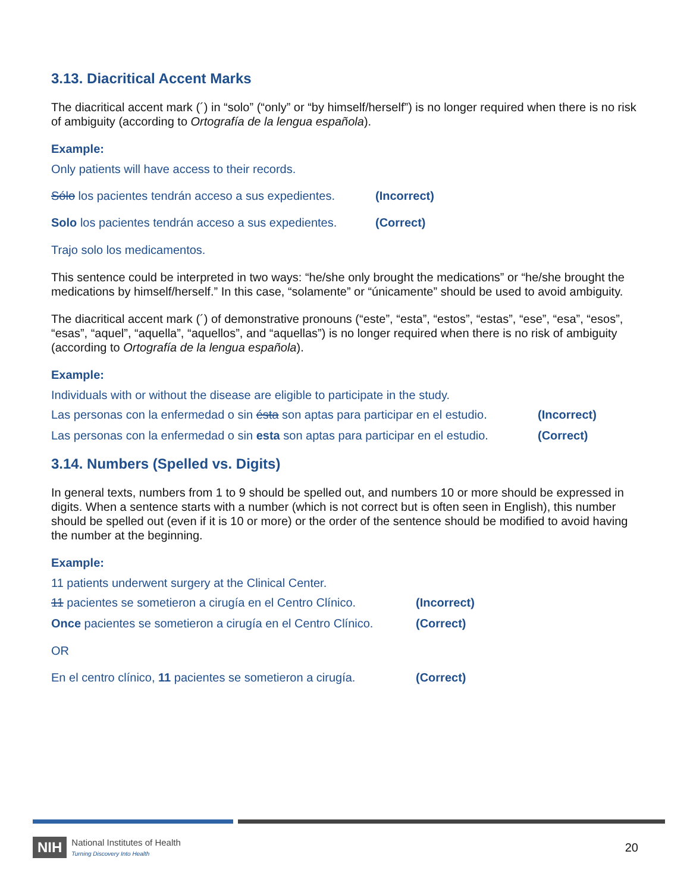3.13. Diacritical Accent Marks
The diacritical accent mark (´) in “solo” (“only” or “by himself/herself”) is no longer required when there is no risk of ambiguity (according to Ortografía de la lengua española).
Example:
Only patients will have access to their records.
Sólo los pacientes tendrán acceso a sus expedientes. (Incorrect)
Solo los pacientes tendrán acceso a sus expedientes. (Correct)
Trajo solo los medicamentos.
This sentence could be interpreted in two ways: “he/she only brought the medications” or “he/she brought the medications by himself/herself.” In this case, “solamente” or “únicamente” should be used to avoid ambiguity.
The diacritical accent mark (´) of demonstrative pronouns (“este”, “esta”, “estos”, “estas”, “ese”, “esa”, “esos”, “esas”, “aquel”, “aquella”, “aquellos”, and “aquellas”) is no longer required when there is no risk of ambiguity (according to Ortografía de la lengua española).
Example:
Individuals with or without the disease are eligible to participate in the study.
Las personas con la enfermedad o sin ésta son aptas para participar en el estudio. (Incorrect)
Las personas con la enfermedad o sin esta son aptas para participar en el estudio. (Correct)
3.14. Numbers (Spelled vs. Digits)
In general texts, numbers from 1 to 9 should be spelled out, and numbers 10 or more should be expressed in digits. When a sentence starts with a number (which is not correct but is often seen in English), this number should be spelled out (even if it is 10 or more) or the order of the sentence should be modified to avoid having the number at the beginning.
Example:
11 patients underwent surgery at the Clinical Center.
11 pacientes se sometieron a cirugía en el Centro Clínico. (Incorrect)
Once pacientes se sometieron a cirugía en el Centro Clínico. (Correct)
OR
En el centro clínico, 11 pacientes se sometieron a cirugía. (Correct)
NIH National Institutes of Health
Turning Discovery Into Health 20